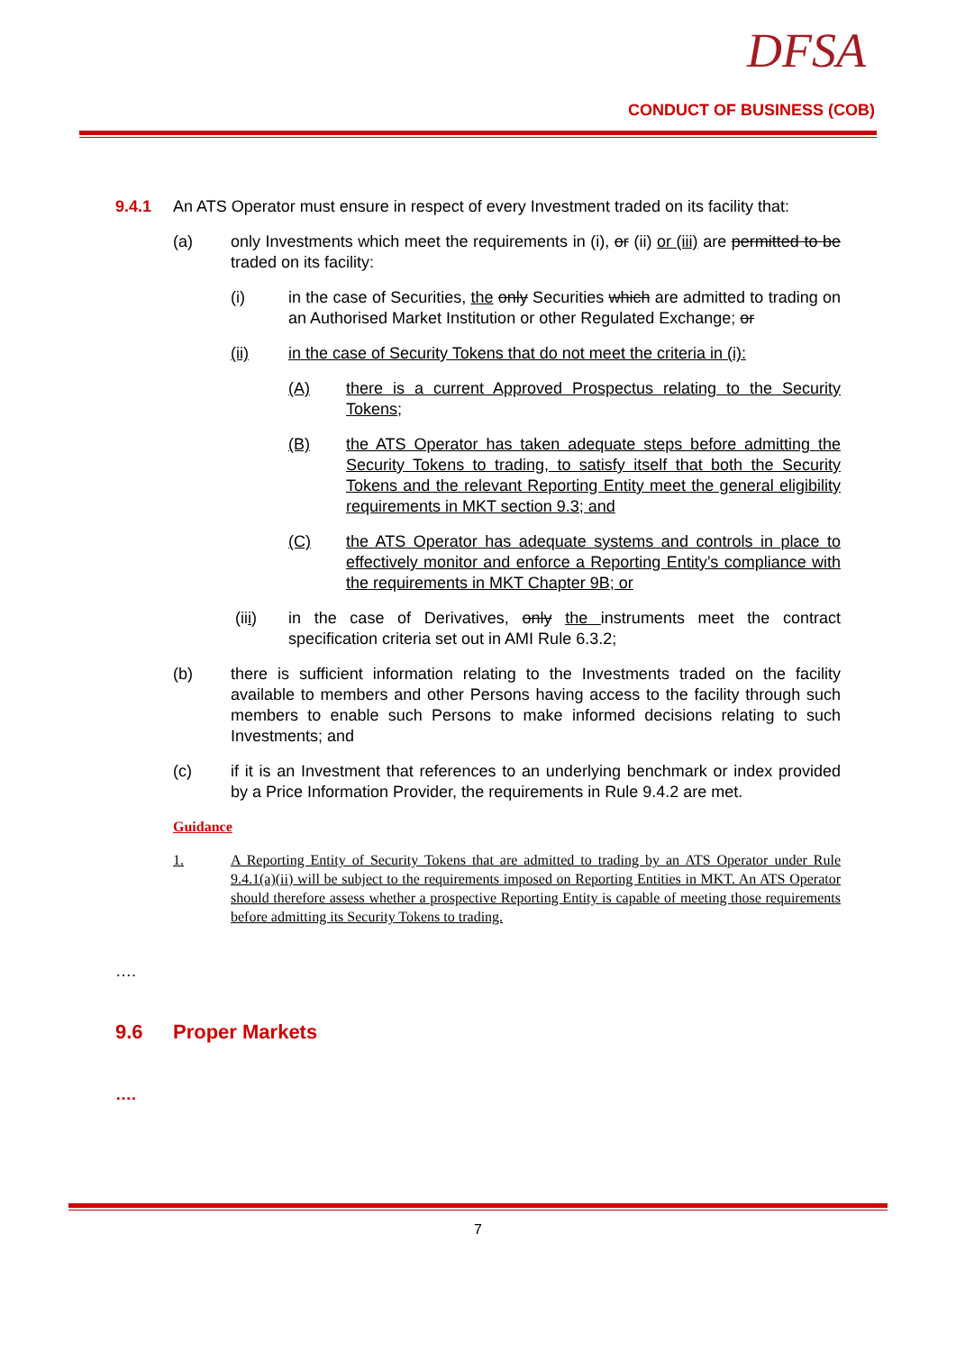DFSA
CONDUCT OF BUSINESS (COB)
9.4.1 An ATS Operator must ensure in respect of every Investment traded on its facility that:
(a) only Investments which meet the requirements in (i), or (ii) or (iii) are permitted to be traded on its facility:
(i) in the case of Securities, the only Securities which are admitted to trading on an Authorised Market Institution or other Regulated Exchange; or
(ii) in the case of Security Tokens that do not meet the criteria in (i):
(A) there is a current Approved Prospectus relating to the Security Tokens;
(B) the ATS Operator has taken adequate steps before admitting the Security Tokens to trading, to satisfy itself that both the Security Tokens and the relevant Reporting Entity meet the general eligibility requirements in MKT section 9.3; and
(C) the ATS Operator has adequate systems and controls in place to effectively monitor and enforce a Reporting Entity’s compliance with the requirements in MKT Chapter 9B; or
(iii) in the case of Derivatives, only the instruments meet the contract specification criteria set out in AMI Rule 6.3.2;
(b) there is sufficient information relating to the Investments traded on the facility available to members and other Persons having access to the facility through such members to enable such Persons to make informed decisions relating to such Investments; and
(c) if it is an Investment that references to an underlying benchmark or index provided by a Price Information Provider, the requirements in Rule 9.4.2 are met.
Guidance
1. A Reporting Entity of Security Tokens that are admitted to trading by an ATS Operator under Rule 9.4.1(a)(ii) will be subject to the requirements imposed on Reporting Entities in MKT. An ATS Operator should therefore assess whether a prospective Reporting Entity is capable of meeting those requirements before admitting its Security Tokens to trading.
….
9.6 Proper Markets
….
7